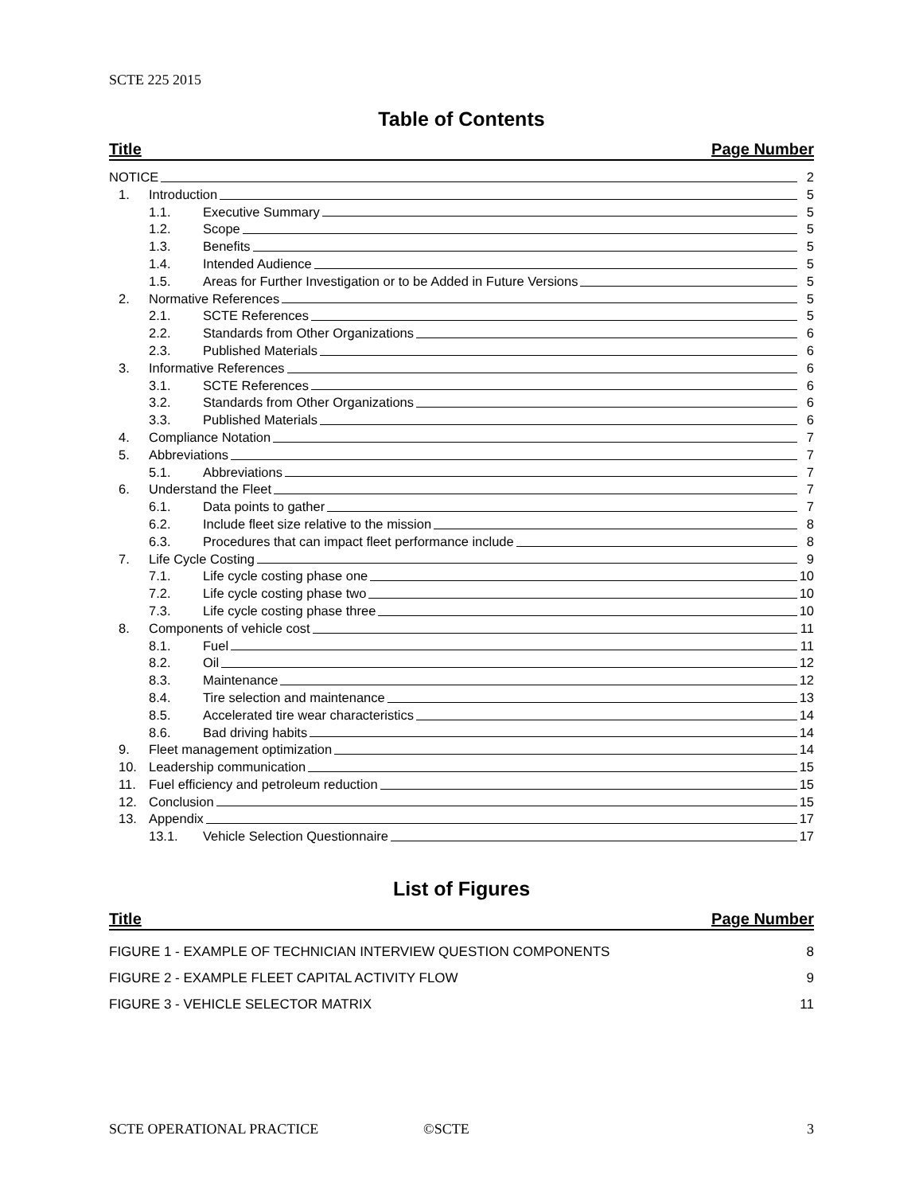SCTE 225 2015
Table of Contents
Title Page Number
NOTICE 2
1. Introduction 5
1.1. Executive Summary 5
1.2. Scope 5
1.3. Benefits 5
1.4. Intended Audience 5
1.5. Areas for Further Investigation or to be Added in Future Versions 5
2. Normative References 5
2.1. SCTE References 5
2.2. Standards from Other Organizations 6
2.3. Published Materials 6
3. Informative References 6
3.1. SCTE References 6
3.2. Standards from Other Organizations 6
3.3. Published Materials 6
4. Compliance Notation 7
5. Abbreviations 7
5.1. Abbreviations 7
6. Understand the Fleet 7
6.1. Data points to gather 7
6.2. Include fleet size relative to the mission 8
6.3. Procedures that can impact fleet performance include 8
7. Life Cycle Costing 9
7.1. Life cycle costing phase one 10
7.2. Life cycle costing phase two 10
7.3. Life cycle costing phase three 10
8. Components of vehicle cost 11
8.1. Fuel 11
8.2. Oil 12
8.3. Maintenance 12
8.4. Tire selection and maintenance 13
8.5. Accelerated tire wear characteristics 14
8.6. Bad driving habits 14
9. Fleet management optimization 14
10. Leadership communication 15
11. Fuel efficiency and petroleum reduction 15
12. Conclusion 15
13. Appendix 17
13.1. Vehicle Selection Questionnaire 17
List of Figures
Title Page Number
FIGURE 1 - EXAMPLE OF TECHNICIAN INTERVIEW QUESTION COMPONENTS 8
FIGURE 2 - EXAMPLE FLEET CAPITAL ACTIVITY FLOW 9
FIGURE 3 - VEHICLE SELECTOR MATRIX 11
SCTE OPERATIONAL PRACTICE ©SCTE 3